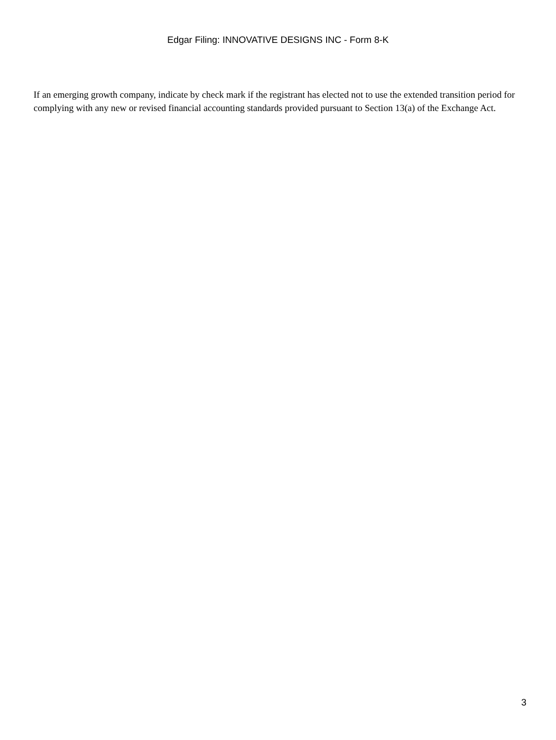Edgar Filing: INNOVATIVE DESIGNS INC - Form 8-K
If an emerging growth company, indicate by check mark if the registrant has elected not to use the extended transition period for complying with any new or revised financial accounting standards provided pursuant to Section 13(a) of the Exchange Act.
3